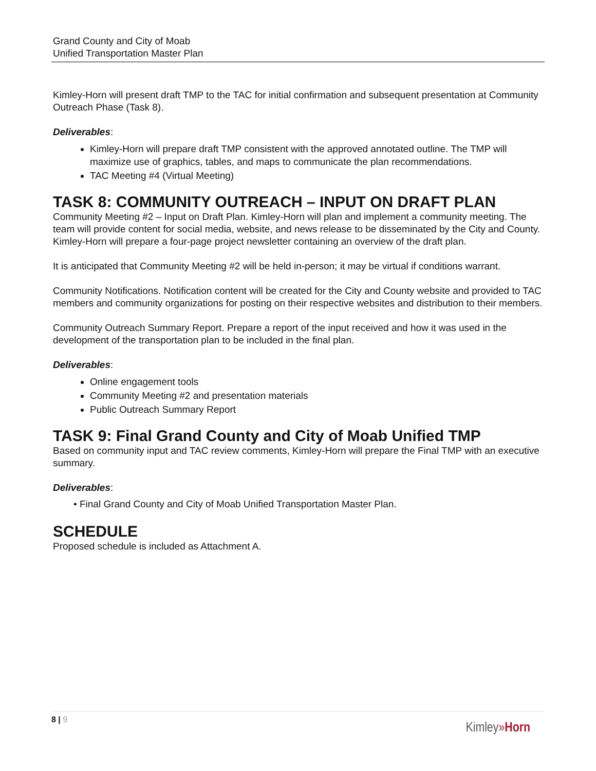Grand County and City of Moab
Unified Transportation Master Plan
Kimley-Horn will present draft TMP to the TAC for initial confirmation and subsequent presentation at Community Outreach Phase (Task 8).
Deliverables:
Kimley-Horn will prepare draft TMP consistent with the approved annotated outline. The TMP will maximize use of graphics, tables, and maps to communicate the plan recommendations.
TAC Meeting #4 (Virtual Meeting)
TASK 8: COMMUNITY OUTREACH – INPUT ON DRAFT PLAN
Community Meeting #2 – Input on Draft Plan. Kimley-Horn will plan and implement a community meeting. The team will provide content for social media, website, and news release to be disseminated by the City and County. Kimley-Horn will prepare a four-page project newsletter containing an overview of the draft plan.
It is anticipated that Community Meeting #2 will be held in-person; it may be virtual if conditions warrant.
Community Notifications. Notification content will be created for the City and County website and provided to TAC members and community organizations for posting on their respective websites and distribution to their members.
Community Outreach Summary Report. Prepare a report of the input received and how it was used in the development of the transportation plan to be included in the final plan.
Deliverables:
Online engagement tools
Community Meeting #2 and presentation materials
Public Outreach Summary Report
TASK 9: Final Grand County and City of Moab Unified TMP
Based on community input and TAC review comments, Kimley-Horn will prepare the Final TMP with an executive summary.
Deliverables:
• Final Grand County and City of Moab Unified Transportation Master Plan.
SCHEDULE
Proposed schedule is included as Attachment A.
8 | 9
Kimley»Horn